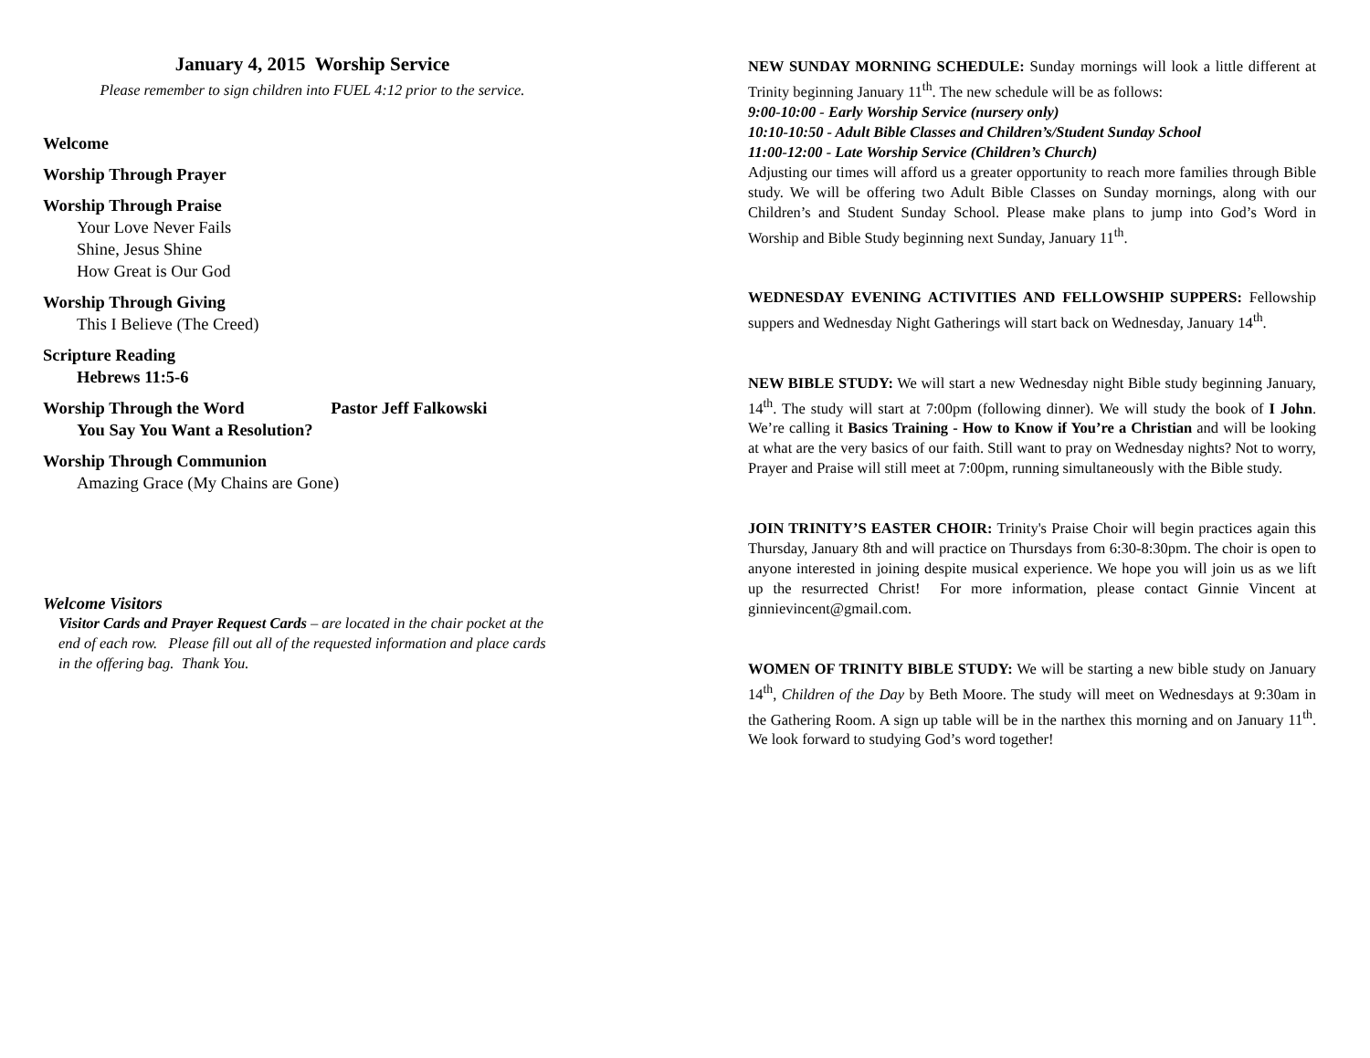January 4, 2015 Worship Service
Please remember to sign children into FUEL 4:12 prior to the service.
Welcome
Worship Through Prayer
Worship Through Praise
Your Love Never Fails
Shine, Jesus Shine
How Great is Our God
Worship Through Giving
This I Believe (The Creed)
Scripture Reading
Hebrews 11:5-6
Worship Through the Word Pastor Jeff Falkowski
You Say You Want a Resolution?
Worship Through Communion
Amazing Grace (My Chains are Gone)
Welcome Visitors
Visitor Cards and Prayer Request Cards – are located in the chair pocket at the end of each row. Please fill out all of the requested information and place cards in the offering bag. Thank You.
NEW SUNDAY MORNING SCHEDULE: Sunday mornings will look a little different at Trinity beginning January 11<sup>th</sup>. The new schedule will be as follows:
9:00-10:00 - Early Worship Service (nursery only)
10:10-10:50 - Adult Bible Classes and Children’s/Student Sunday School
11:00-12:00 - Late Worship Service (Children’s Church)
Adjusting our times will afford us a greater opportunity to reach more families through Bible study. We will be offering two Adult Bible Classes on Sunday mornings, along with our Children’s and Student Sunday School. Please make plans to jump into God’s Word in Worship and Bible Study beginning next Sunday, January 11<sup>th</sup>.
WEDNESDAY EVENING ACTIVITIES AND FELLOWSHIP SUPPERS: Fellowship suppers and Wednesday Night Gatherings will start back on Wednesday, January 14<sup>th</sup>.
NEW BIBLE STUDY: We will start a new Wednesday night Bible study beginning January, 14<sup>th</sup>. The study will start at 7:00pm (following dinner). We will study the book of I John. We’re calling it Basics Training - How to Know if You’re a Christian and will be looking at what are the very basics of our faith. Still want to pray on Wednesday nights? Not to worry, Prayer and Praise will still meet at 7:00pm, running simultaneously with the Bible study.
JOIN TRINITY’S EASTER CHOIR: Trinity's Praise Choir will begin practices again this Thursday, January 8th and will practice on Thursdays from 6:30-8:30pm. The choir is open to anyone interested in joining despite musical experience. We hope you will join us as we lift up the resurrected Christ! For more information, please contact Ginnie Vincent at ginnievincent@gmail.com.
WOMEN OF TRINITY BIBLE STUDY: We will be starting a new bible study on January 14<sup>th</sup>, Children of the Day by Beth Moore. The study will meet on Wednesdays at 9:30am in the Gathering Room. A sign up table will be in the narthex this morning and on January 11<sup>th</sup>. We look forward to studying God’s word together!